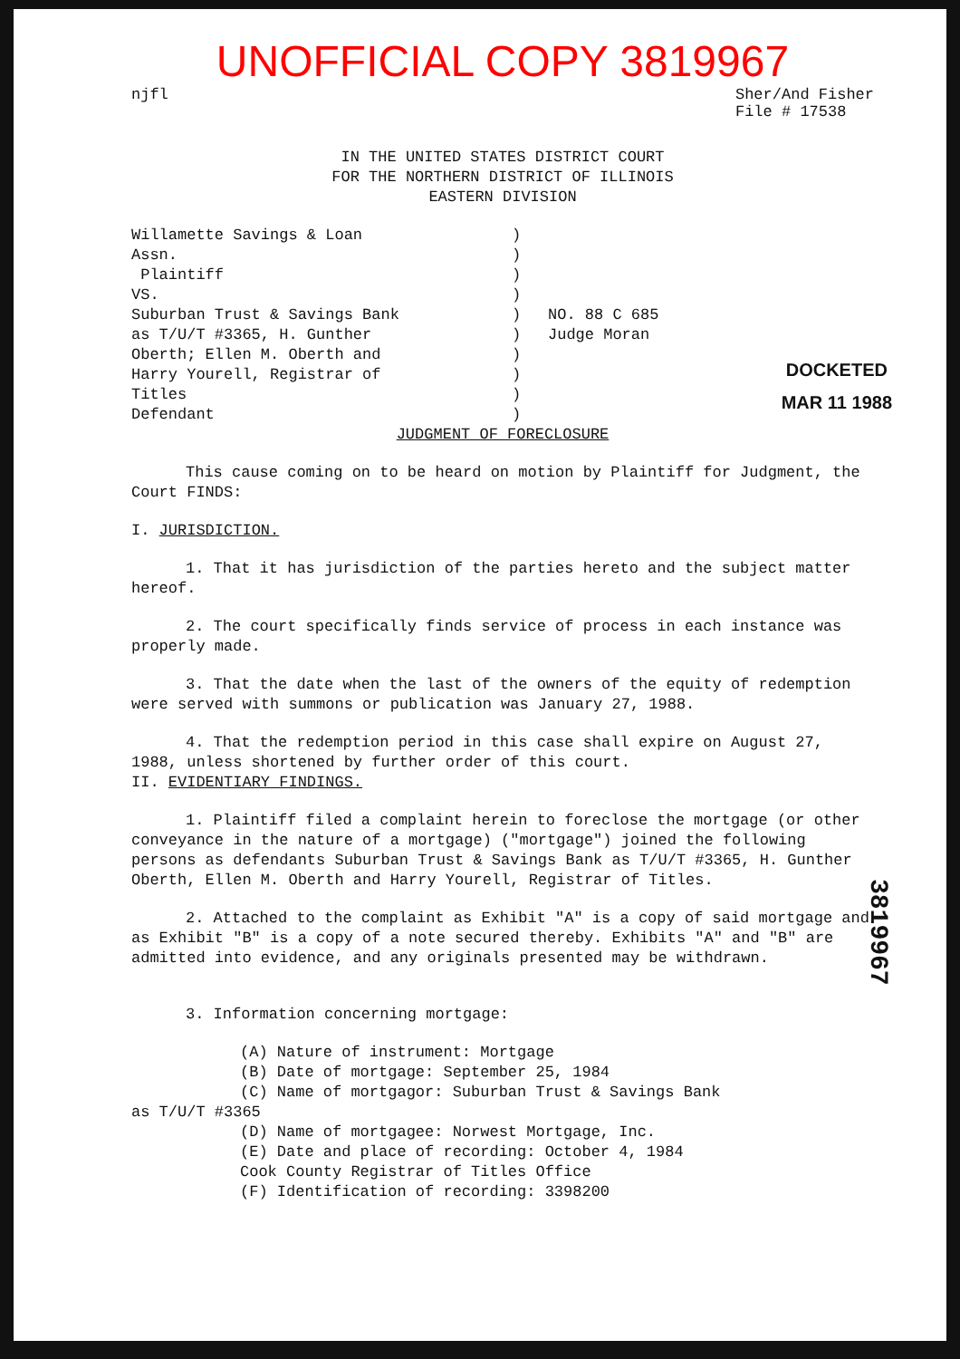UNOFFICIAL COPY 3819967
njfl Sher/And Fisher
File # 17538
IN THE UNITED STATES DISTRICT COURT
FOR THE NORTHERN DISTRICT OF ILLINOIS
EASTERN DIVISION
Willamette Savings & Loan
Assn.
Plaintiff
VS.
Suburban Trust & Savings Bank
as T/U/T #3365, H. Gunther
Oberth; Ellen M. Oberth and
Harry Yourell, Registrar of
Titles
Defendant
)
)
)
)
)
)
)
)
)
)
NO. 88 C 685
Judge Moran
DOCKETED
MAR 11 1988
JUDGMENT OF FORECLOSURE
This cause coming on to be heard on motion by Plaintiff for Judgment, the Court FINDS:
I. JURISDICTION.
1. That it has jurisdiction of the parties hereto and the subject matter hereof.
2. The court specifically finds service of process in each instance was properly made.
3. That the date when the last of the owners of the equity of redemption were served with summons or publication was January 27, 1988.
4. That the redemption period in this case shall expire on August 27, 1988, unless shortened by further order of this court.
II. EVIDENTIARY FINDINGS.
1. Plaintiff filed a complaint herein to foreclose the mortgage (or other conveyance in the nature of a mortgage) ("mortgage") joined the following persons as defendants Suburban Trust & Savings Bank as T/U/T #3365, H. Gunther Oberth, Ellen M. Oberth and Harry Yourell, Registrar of Titles.
2. Attached to the complaint as Exhibit "A" is a copy of said mortgage and as Exhibit "B" is a copy of a note secured thereby. Exhibits "A" and "B" are admitted into evidence, and any originals presented may be withdrawn.
3. Information concerning mortgage:
(A) Nature of instrument: Mortgage
(B) Date of mortgage: September 25, 1984
(C) Name of mortgagor: Suburban Trust & Savings Bank
as T/U/T #3365
(D) Name of mortgagee: Norwest Mortgage, Inc.
(E) Date and place of recording: October 4, 1984
Cook County Registrar of Titles Office
(F) Identification of recording: 3398200
3819967